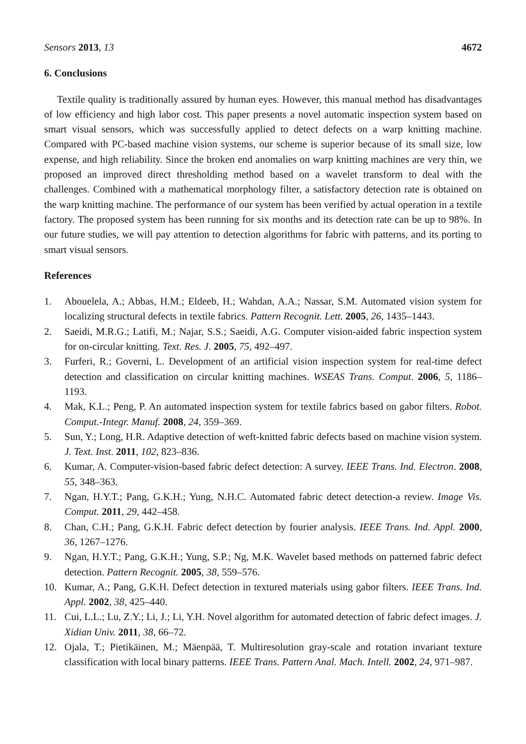Sensors 2013, 13 4672
6. Conclusions
Textile quality is traditionally assured by human eyes. However, this manual method has disadvantages of low efficiency and high labor cost. This paper presents a novel automatic inspection system based on smart visual sensors, which was successfully applied to detect defects on a warp knitting machine. Compared with PC-based machine vision systems, our scheme is superior because of its small size, low expense, and high reliability. Since the broken end anomalies on warp knitting machines are very thin, we proposed an improved direct thresholding method based on a wavelet transform to deal with the challenges. Combined with a mathematical morphology filter, a satisfactory detection rate is obtained on the warp knitting machine. The performance of our system has been verified by actual operation in a textile factory. The proposed system has been running for six months and its detection rate can be up to 98%. In our future studies, we will pay attention to detection algorithms for fabric with patterns, and its porting to smart visual sensors.
References
1. Abouelela, A.; Abbas, H.M.; Eldeeb, H.; Wahdan, A.A.; Nassar, S.M. Automated vision system for localizing structural defects in textile fabrics. Pattern Recognit. Lett. 2005, 26, 1435–1443.
2. Saeidi, M.R.G.; Latifi, M.; Najar, S.S.; Saeidi, A.G. Computer vision-aided fabric inspection system for on-circular knitting. Text. Res. J. 2005, 75, 492–497.
3. Furferi, R.; Governi, L. Development of an artificial vision inspection system for real-time defect detection and classification on circular knitting machines. WSEAS Trans. Comput. 2006, 5, 1186–1193.
4. Mak, K.L.; Peng, P. An automated inspection system for textile fabrics based on gabor filters. Robot. Comput.-Integr. Manuf. 2008, 24, 359–369.
5. Sun, Y.; Long, H.R. Adaptive detection of weft-knitted fabric defects based on machine vision system. J. Text. Inst. 2011, 102, 823–836.
6. Kumar, A. Computer-vision-based fabric defect detection: A survey. IEEE Trans. Ind. Electron. 2008, 55, 348–363.
7. Ngan, H.Y.T.; Pang, G.K.H.; Yung, N.H.C. Automated fabric detect detection-a review. Image Vis. Comput. 2011, 29, 442–458.
8. Chan, C.H.; Pang, G.K.H. Fabric defect detection by fourier analysis. IEEE Trans. Ind. Appl. 2000, 36, 1267–1276.
9. Ngan, H.Y.T.; Pang, G.K.H.; Yung, S.P.; Ng, M.K. Wavelet based methods on patterned fabric defect detection. Pattern Recognit. 2005, 38, 559–576.
10. Kumar, A.; Pang, G.K.H. Defect detection in textured materials using gabor filters. IEEE Trans. Ind. Appl. 2002, 38, 425–440.
11. Cui, L.L.; Lu, Z.Y.; Li, J.; Li, Y.H. Novel algorithm for automated detection of fabric defect images. J. Xidian Univ. 2011, 38, 66–72.
12. Ojala, T.; Pietikäinen, M.; Mäenpää, T. Multiresolution gray-scale and rotation invariant texture classification with local binary patterns. IEEE Trans. Pattern Anal. Mach. Intell. 2002, 24, 971–987.